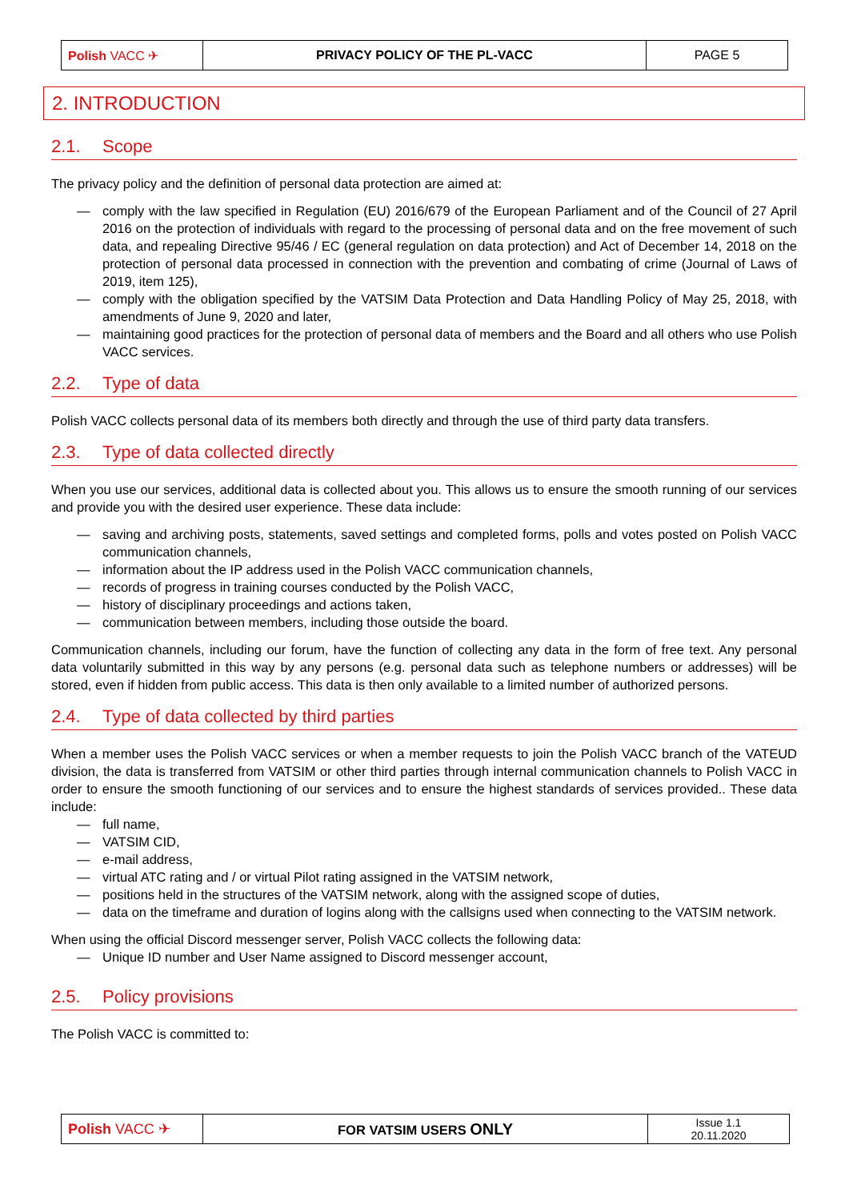| Polish VACC ✈ | PRIVACY POLICY OF THE PL-VACC | PAGE 5 |
2. INTRODUCTION
2.1. Scope
The privacy policy and the definition of personal data protection are aimed at:
— comply with the law specified in Regulation (EU) 2016/679 of the European Parliament and of the Council of 27 April 2016 on the protection of individuals with regard to the processing of personal data and on the free movement of such data, and repealing Directive 95/46 / EC (general regulation on data protection) and Act of December 14, 2018 on the protection of personal data processed in connection with the prevention and combating of crime (Journal of Laws of 2019, item 125),
— comply with the obligation specified by the VATSIM Data Protection and Data Handling Policy of May 25, 2018, with amendments of June 9, 2020 and later,
— maintaining good practices for the protection of personal data of members and the Board and all others who use Polish VACC services.
2.2. Type of data
Polish VACC collects personal data of its members both directly and through the use of third party data transfers.
2.3. Type of data collected directly
When you use our services, additional data is collected about you. This allows us to ensure the smooth running of our services and provide you with the desired user experience. These data include:
— saving and archiving posts, statements, saved settings and completed forms, polls and votes posted on Polish VACC communication channels,
— information about the IP address used in the Polish VACC communication channels,
— records of progress in training courses conducted by the Polish VACC,
— history of disciplinary proceedings and actions taken,
— communication between members, including those outside the board.
Communication channels, including our forum, have the function of collecting any data in the form of free text. Any personal data voluntarily submitted in this way by any persons (e.g. personal data such as telephone numbers or addresses) will be stored, even if hidden from public access. This data is then only available to a limited number of authorized persons.
2.4. Type of data collected by third parties
When a member uses the Polish VACC services or when a member requests to join the Polish VACC branch of the VATEUD division, the data is transferred from VATSIM or other third parties through internal communication channels to Polish VACC in order to ensure the smooth functioning of our services and to ensure the highest standards of services provided.. These data include:
— full name,
— VATSIM CID,
— e-mail address,
— virtual ATC rating and / or virtual Pilot rating assigned in the VATSIM network,
— positions held in the structures of the VATSIM network, along with the assigned scope of duties,
— data on the timeframe and duration of logins along with the callsigns used when connecting to the VATSIM network.
When using the official Discord messenger server, Polish VACC collects the following data:
— Unique ID number and User Name assigned to Discord messenger account,
2.5. Policy provisions
The Polish VACC is committed to:
| Polish VACC ✈ | FOR VATSIM USERS ONLY | Issue 1.1 20.11.2020 |